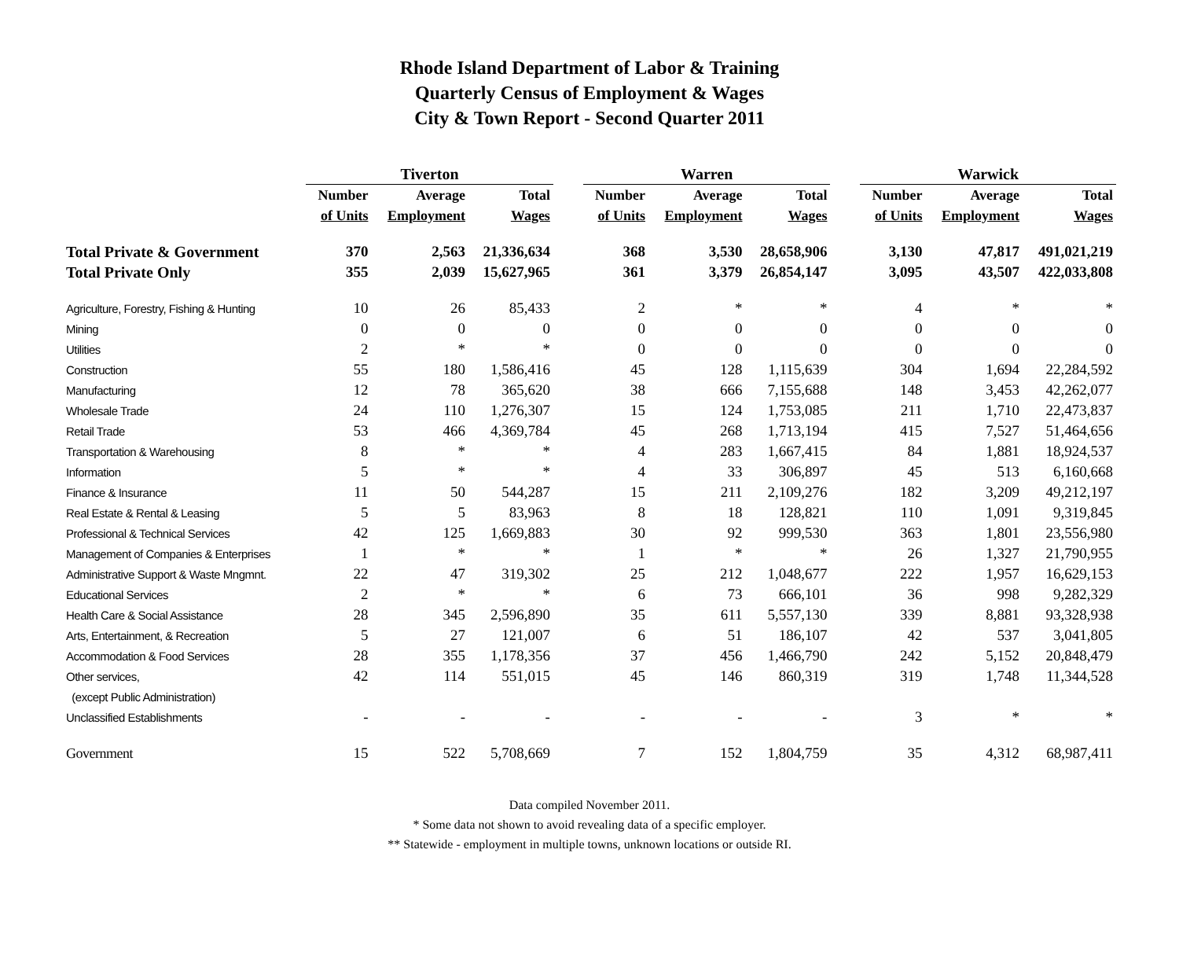Rhode Island Department of Labor & Training
Quarterly Census of Employment & Wages
City & Town Report - Second Quarter 2011
| | Tiverton | | | | Warren | | | | Warwick | | |
| | Number | Average | Total | | Number | Average | Total | | Number | Average | Total |
| | of Units | Employment | Wages | | of Units | Employment | Wages | | of Units | Employment | Wages |
| Total Private & Government | 370 | 2,563 | 21,336,634 | | 368 | 3,530 | 28,658,906 | | 3,130 | 47,817 | 491,021,219 |
| Total Private Only | 355 | 2,039 | 15,627,965 | | 361 | 3,379 | 26,854,147 | | 3,095 | 43,507 | 422,033,808 |
| Agriculture, Forestry, Fishing & Hunting | 10 | 26 | 85,433 | | 2 | * | * | | 4 | * | * |
| Mining | 0 | 0 | 0 | | 0 | 0 | 0 | | 0 | 0 | 0 |
| Utilities | 2 | * | * | | 0 | 0 | 0 | | 0 | 0 | 0 |
| Construction | 55 | 180 | 1,586,416 | | 45 | 128 | 1,115,639 | | 304 | 1,694 | 22,284,592 |
| Manufacturing | 12 | 78 | 365,620 | | 38 | 666 | 7,155,688 | | 148 | 3,453 | 42,262,077 |
| Wholesale Trade | 24 | 110 | 1,276,307 | | 15 | 124 | 1,753,085 | | 211 | 1,710 | 22,473,837 |
| Retail Trade | 53 | 466 | 4,369,784 | | 45 | 268 | 1,713,194 | | 415 | 7,527 | 51,464,656 |
| Transportation & Warehousing | 8 | * | * | | 4 | 283 | 1,667,415 | | 84 | 1,881 | 18,924,537 |
| Information | 5 | * | * | | 4 | 33 | 306,897 | | 45 | 513 | 6,160,668 |
| Finance & Insurance | 11 | 50 | 544,287 | | 15 | 211 | 2,109,276 | | 182 | 3,209 | 49,212,197 |
| Real Estate & Rental & Leasing | 5 | 5 | 83,963 | | 8 | 18 | 128,821 | | 110 | 1,091 | 9,319,845 |
| Professional & Technical Services | 42 | 125 | 1,669,883 | | 30 | 92 | 999,530 | | 363 | 1,801 | 23,556,980 |
| Management of Companies & Enterprises | 1 | * | * | | 1 | * | * | | 26 | 1,327 | 21,790,955 |
| Administrative Support & Waste Mngmnt. | 22 | 47 | 319,302 | | 25 | 212 | 1,048,677 | | 222 | 1,957 | 16,629,153 |
| Educational Services | 2 | * | * | | 6 | 73 | 666,101 | | 36 | 998 | 9,282,329 |
| Health Care & Social Assistance | 28 | 345 | 2,596,890 | | 35 | 611 | 5,557,130 | | 339 | 8,881 | 93,328,938 |
| Arts, Entertainment, & Recreation | 5 | 27 | 121,007 | | 6 | 51 | 186,107 | | 42 | 537 | 3,041,805 |
| Accommodation & Food Services | 28 | 355 | 1,178,356 | | 37 | 456 | 1,466,790 | | 242 | 5,152 | 20,848,479 |
| Other services, | 42 | 114 | 551,015 | | 45 | 146 | 860,319 | | 319 | 1,748 | 11,344,528 |
| (except Public Administration) | | | | | | | | | | | |
| Unclassified Establishments | - | - | - | | - | - | - | | 3 | * | * |
| Government | 15 | 522 | 5,708,669 | | 7 | 152 | 1,804,759 | | 35 | 4,312 | 68,987,411 |
Data compiled November 2011.
* Some data not shown to avoid revealing data of a specific employer.
** Statewide - employment in multiple towns, unknown locations or outside RI.